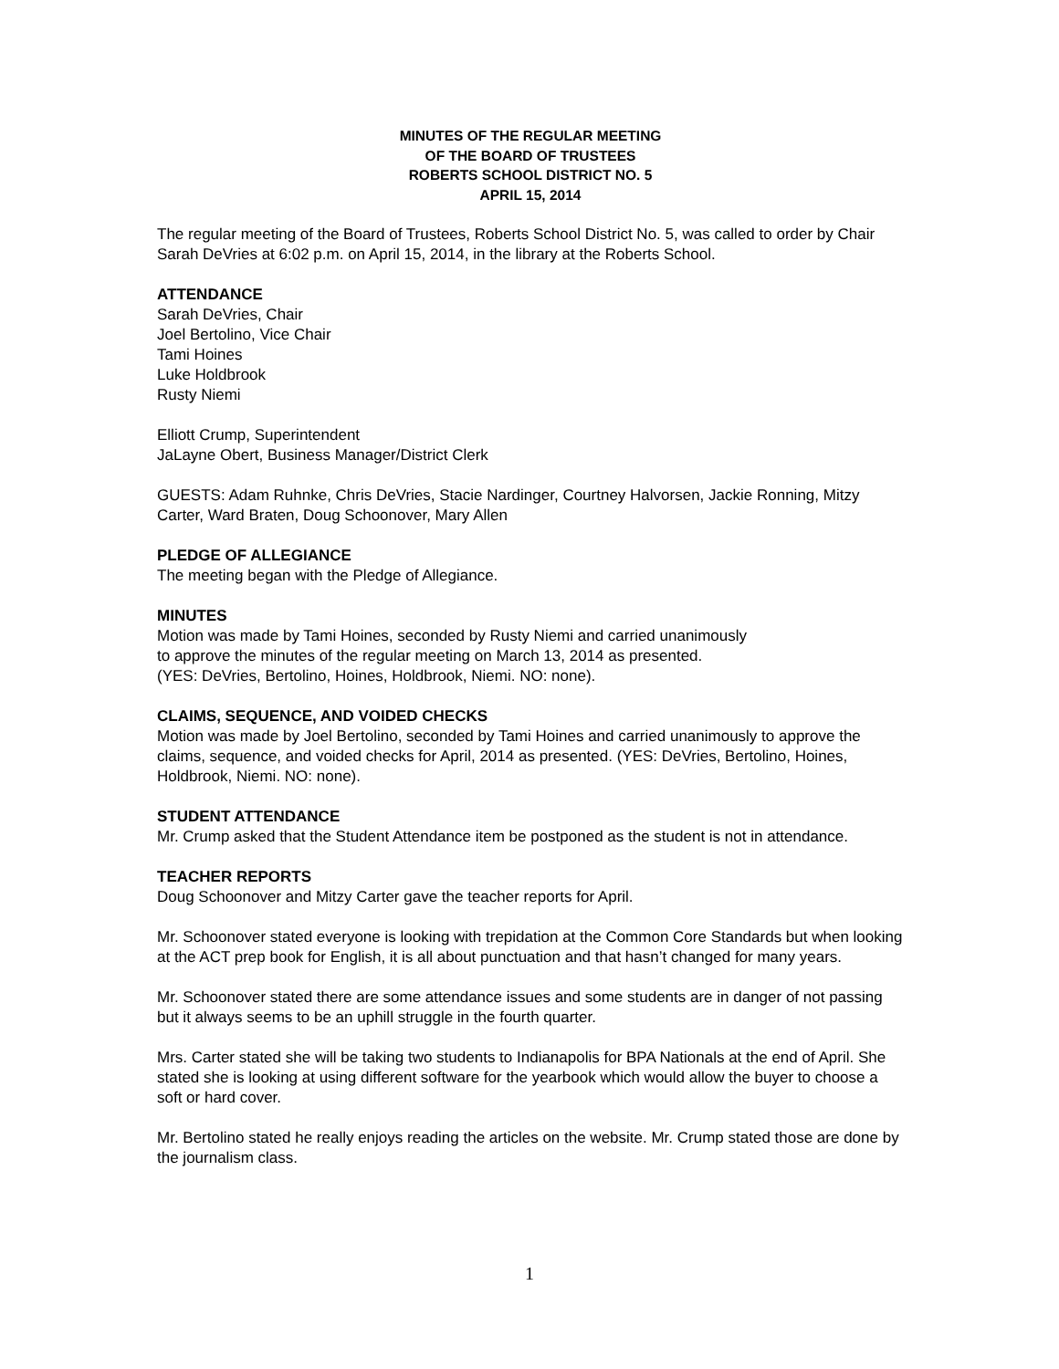MINUTES OF THE REGULAR MEETING
OF THE BOARD OF TRUSTEES
ROBERTS SCHOOL DISTRICT NO. 5
APRIL 15, 2014
The regular meeting of the Board of Trustees, Roberts School District No. 5, was called to order by Chair Sarah DeVries at 6:02 p.m. on April 15, 2014, in the library at the Roberts School.
ATTENDANCE
Sarah DeVries, Chair
Joel Bertolino, Vice Chair
Tami Hoines
Luke Holdbrook
Rusty Niemi
Elliott Crump, Superintendent
JaLayne Obert, Business Manager/District Clerk
GUESTS: Adam Ruhnke, Chris DeVries, Stacie Nardinger, Courtney Halvorsen, Jackie Ronning, Mitzy Carter, Ward Braten, Doug Schoonover, Mary Allen
PLEDGE OF ALLEGIANCE
The meeting began with the Pledge of Allegiance.
MINUTES
Motion was made by Tami Hoines, seconded by Rusty Niemi and carried unanimously
to approve the minutes of the regular meeting on March 13, 2014 as presented.
(YES: DeVries, Bertolino, Hoines, Holdbrook, Niemi. NO: none).
CLAIMS, SEQUENCE, AND VOIDED CHECKS
Motion was made by Joel Bertolino, seconded by Tami Hoines and carried unanimously to approve the claims, sequence, and voided checks for April, 2014 as presented. (YES: DeVries, Bertolino, Hoines, Holdbrook, Niemi. NO: none).
STUDENT ATTENDANCE
Mr. Crump asked that the Student Attendance item be postponed as the student is not in attendance.
TEACHER REPORTS
Doug Schoonover and Mitzy Carter gave the teacher reports for April.
Mr. Schoonover stated everyone is looking with trepidation at the Common Core Standards but when looking at the ACT prep book for English, it is all about punctuation and that hasn’t changed for many years.
Mr. Schoonover stated there are some attendance issues and some students are in danger of not passing but it always seems to be an uphill struggle in the fourth quarter.
Mrs. Carter stated she will be taking two students to Indianapolis for BPA Nationals at the end of April. She stated she is looking at using different software for the yearbook which would allow the buyer to choose a soft or hard cover.
Mr. Bertolino stated he really enjoys reading the articles on the website. Mr. Crump stated those are done by the journalism class.
1